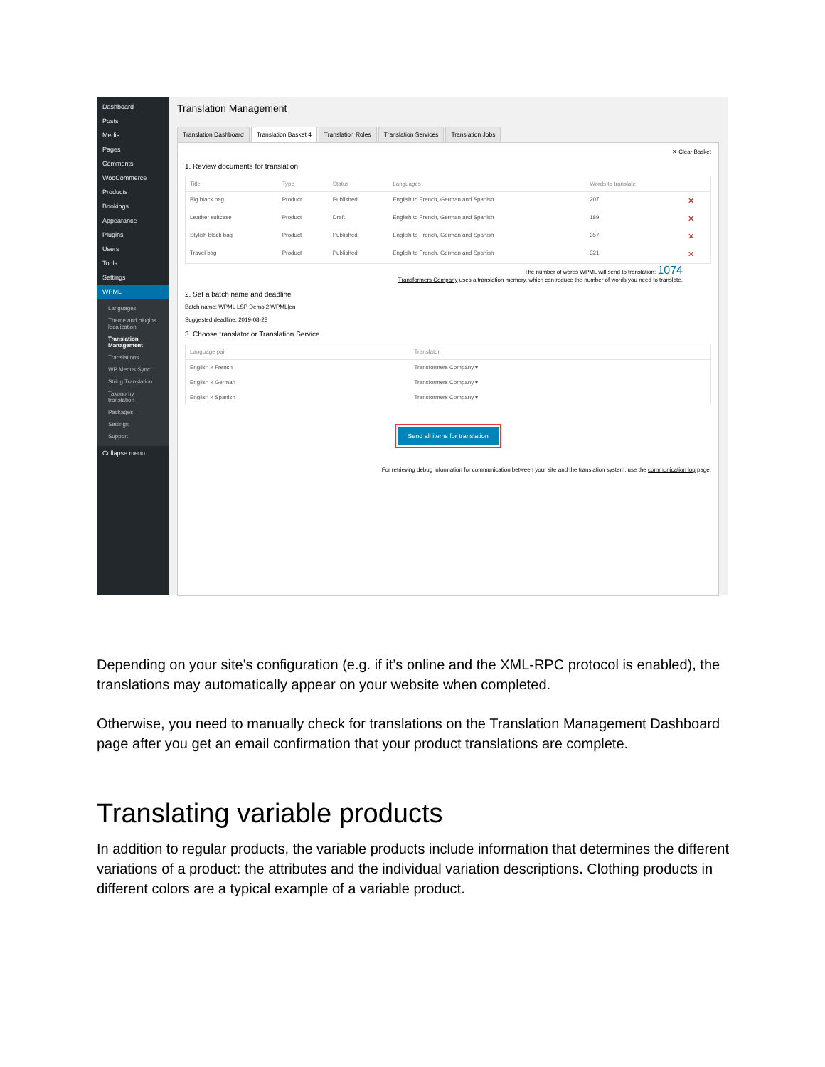Dashboard
Posts
Media
Pages
Comments
WooCommerce
Products
Bookings
Appearance
Plugins
Users
Tools
Settings
WPML
Languages
Theme and plugins localization
Translation Management
Translations
WP Menus Sync
String Translation
Taxonomy translation
Packages
Settings
Support
Collapse menu
Translation Management
Translation Dashboard Translation Basket 4 Translation Roles Translation Services Translation Jobs
✕ Clear Basket
1. Review documents for translation
| Title | Type | Status | Languages | Words to translate | |
| --- | --- | --- | --- | --- | --- |
| Big black bag | Product | Published | English to French, German and Spanish | 207 | ✕ |
| Leather suitcase | Product | Draft | English to French, German and Spanish | 189 | ✕ |
| Stylish black bag | Product | Published | English to French, German and Spanish | 357 | ✕ |
| Travel bag | Product | Published | English to French, German and Spanish | 321 | ✕ |
The number of words WPML will send to translation: 1074
Transformers Company uses a translation memory, which can reduce the number of words you need to translate.
2. Set a batch name and deadline
Batch name: WPML LSP Demo 2|WPML|en
Suggested deadline: 2019-08-28
3. Choose translator or Translation Service
| Language pair | Translator |
| --- | --- |
| English » French | Transformers Company ▾ |
| English » German | Transformers Company ▾ |
| English » Spanish | Transformers Company ▾ |
Send all items for translation
For retrieving debug information for communication between your site and the translation system, use the communication log page.
Depending on your site's configuration (e.g. if it’s online and the XML-RPC protocol is enabled), the translations may automatically appear on your website when completed.
Otherwise, you need to manually check for translations on the Translation Management Dashboard page after you get an email confirmation that your product translations are complete.
Translating variable products
In addition to regular products, the variable products include information that determines the different variations of a product: the attributes and the individual variation descriptions. Clothing products in different colors are a typical example of a variable product.